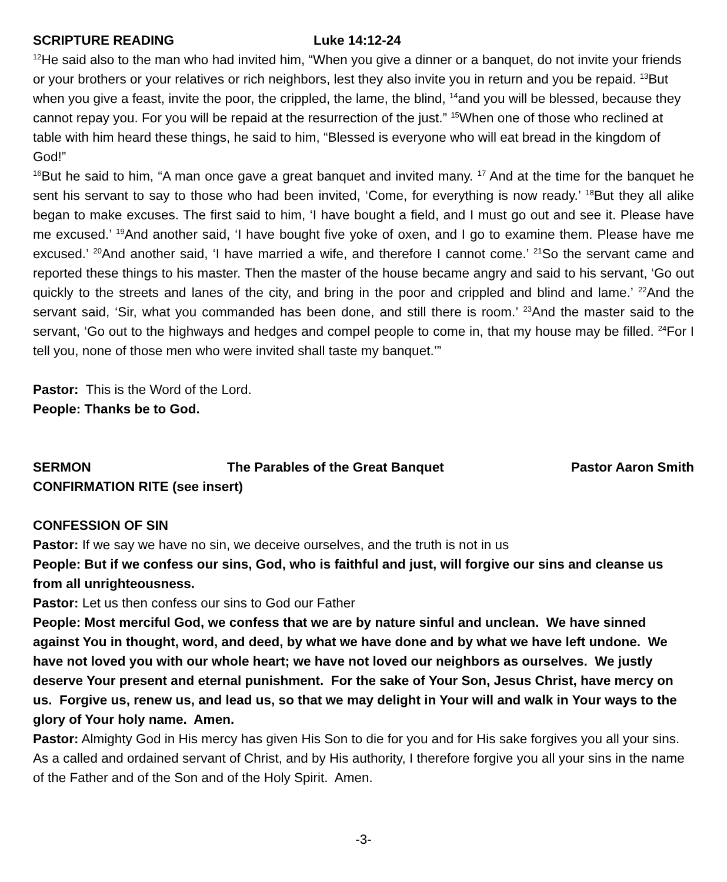SCRIPTURE READING Luke 14:12-24
<sup>12</sup>He said also to the man who had invited him, “When you give a dinner or a banquet, do not invite your friends or your brothers or your relatives or rich neighbors, lest they also invite you in return and you be repaid. <sup>13</sup>But when you give a feast, invite the poor, the crippled, the lame, the blind, <sup>14</sup>and you will be blessed, because they cannot repay you. For you will be repaid at the resurrection of the just.” <sup>15</sup>When one of those who reclined at table with him heard these things, he said to him, “Blessed is everyone who will eat bread in the kingdom of God!”
<sup>16</sup> But he said to him, “A man once gave a great banquet and invited many. <sup>17</sup> And at the time for the banquet he sent his servant to say to those who had been invited, ‘Come, for everything is now ready.’ <sup>18</sup>But they all alike began to make excuses. The first said to him, ‘I have bought a field, and I must go out and see it. Please have me excused.’ <sup>19</sup>And another said, ‘I have bought five yoke of oxen, and I go to examine them. Please have me excused.’ <sup>20</sup>And another said, ‘I have married a wife, and therefore I cannot come.’ <sup>21</sup>So the servant came and reported these things to his master. Then the master of the house became angry and said to his servant, ‘Go out quickly to the streets and lanes of the city, and bring in the poor and crippled and blind and lame.’ <sup>22</sup>And the servant said, ‘Sir, what you commanded has been done, and still there is room.’ <sup>23</sup>And the master said to the servant, ‘Go out to the highways and hedges and compel people to come in, that my house may be filled. <sup>24</sup>For I tell you, none of those men who were invited shall taste my banquet.’”
Pastor: This is the Word of the Lord.
People: Thanks be to God.
SERMON The Parables of the Great Banquet Pastor Aaron Smith
CONFIRMATION RITE (see insert)
CONFESSION OF SIN
Pastor: If we say we have no sin, we deceive ourselves, and the truth is not in us
People: But if we confess our sins, God, who is faithful and just, will forgive our sins and cleanse us from all unrighteousness.
Pastor: Let us then confess our sins to God our Father
People: Most merciful God, we confess that we are by nature sinful and unclean. We have sinned against You in thought, word, and deed, by what we have done and by what we have left undone. We have not loved you with our whole heart; we have not loved our neighbors as ourselves. We justly deserve Your present and eternal punishment. For the sake of Your Son, Jesus Christ, have mercy on us. Forgive us, renew us, and lead us, so that we may delight in Your will and walk in Your ways to the glory of Your holy name. Amen.
Pastor: Almighty God in His mercy has given His Son to die for you and for His sake forgives you all your sins. As a called and ordained servant of Christ, and by His authority, I therefore forgive you all your sins in the name of the Father and of the Son and of the Holy Spirit. Amen.
-3-